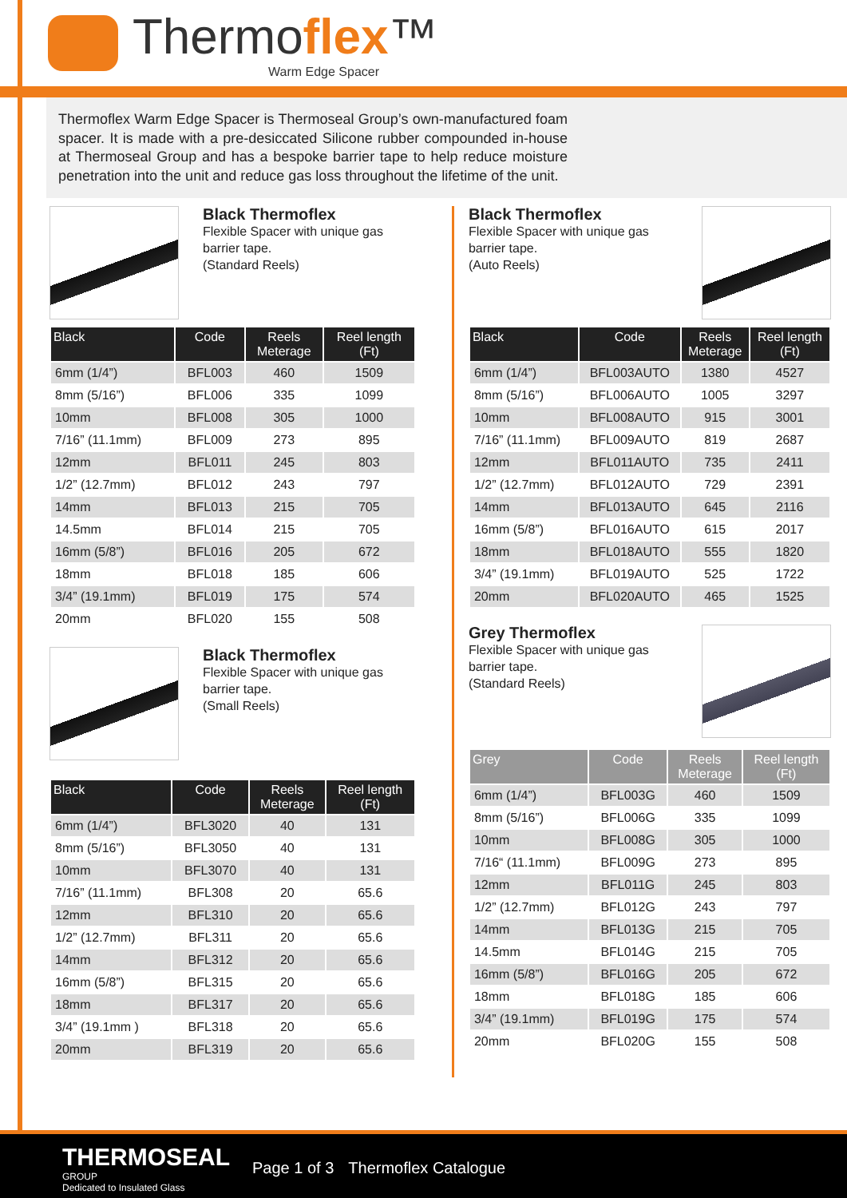Thermoflex™
Warm Edge Spacer
Thermoflex Warm Edge Spacer is Thermoseal Group’s own-manufactured foam spacer. It is made with a pre-desiccated Silicone rubber compounded in-house at Thermoseal Group and has a bespoke barrier tape to help reduce moisture penetration into the unit and reduce gas loss throughout the lifetime of the unit.
Black Thermoflex
Flexible Spacer with unique gas
barrier tape.
(Standard Reels)
| Black | Code | Reels Meterage | Reel length (Ft) |
| --- | --- | --- | --- |
| 6mm (1/4”) | BFL003 | 460 | 1509 |
| 8mm (5/16”) | BFL006 | 335 | 1099 |
| 10mm | BFL008 | 305 | 1000 |
| 7/16” (11.1mm) | BFL009 | 273 | 895 |
| 12mm | BFL011 | 245 | 803 |
| 1/2” (12.7mm) | BFL012 | 243 | 797 |
| 14mm | BFL013 | 215 | 705 |
| 14.5mm | BFL014 | 215 | 705 |
| 16mm (5/8”) | BFL016 | 205 | 672 |
| 18mm | BFL018 | 185 | 606 |
| 3/4” (19.1mm) | BFL019 | 175 | 574 |
| 20mm | BFL020 | 155 | 508 |
Black Thermoflex
Flexible Spacer with unique gas
barrier tape.
(Small Reels)
| Black | Code | Reels Meterage | Reel length (Ft) |
| --- | --- | --- | --- |
| 6mm (1/4”) | BFL3020 | 40 | 131 |
| 8mm (5/16”) | BFL3050 | 40 | 131 |
| 10mm | BFL3070 | 40 | 131 |
| 7/16” (11.1mm) | BFL308 | 20 | 65.6 |
| 12mm | BFL310 | 20 | 65.6 |
| 1/2” (12.7mm) | BFL311 | 20 | 65.6 |
| 14mm | BFL312 | 20 | 65.6 |
| 16mm (5/8”) | BFL315 | 20 | 65.6 |
| 18mm | BFL317 | 20 | 65.6 |
| 3/4” (19.1mm ) | BFL318 | 20 | 65.6 |
| 20mm | BFL319 | 20 | 65.6 |
Black Thermoflex
Flexible Spacer with unique gas
barrier tape.
(Auto Reels)
| Black | Code | Reels Meterage | Reel length (Ft) |
| --- | --- | --- | --- |
| 6mm (1/4”) | BFL003AUTO | 1380 | 4527 |
| 8mm (5/16”) | BFL006AUTO | 1005 | 3297 |
| 10mm | BFL008AUTO | 915 | 3001 |
| 7/16” (11.1mm) | BFL009AUTO | 819 | 2687 |
| 12mm | BFL011AUTO | 735 | 2411 |
| 1/2” (12.7mm) | BFL012AUTO | 729 | 2391 |
| 14mm | BFL013AUTO | 645 | 2116 |
| 16mm (5/8”) | BFL016AUTO | 615 | 2017 |
| 18mm | BFL018AUTO | 555 | 1820 |
| 3/4” (19.1mm) | BFL019AUTO | 525 | 1722 |
| 20mm | BFL020AUTO | 465 | 1525 |
Grey Thermoflex
Flexible Spacer with unique gas
barrier tape.
(Standard Reels)
| Grey | Code | Reels Meterage | Reel length (Ft) |
| --- | --- | --- | --- |
| 6mm (1/4”) | BFL003G | 460 | 1509 |
| 8mm (5/16”) | BFL006G | 335 | 1099 |
| 10mm | BFL008G | 305 | 1000 |
| 7/16“ (11.1mm) | BFL009G | 273 | 895 |
| 12mm | BFL011G | 245 | 803 |
| 1/2” (12.7mm) | BFL012G | 243 | 797 |
| 14mm | BFL013G | 215 | 705 |
| 14.5mm | BFL014G | 215 | 705 |
| 16mm (5/8”) | BFL016G | 205 | 672 |
| 18mm | BFL018G | 185 | 606 |
| 3/4” (19.1mm) | BFL019G | 175 | 574 |
| 20mm | BFL020G | 155 | 508 |
THERMOSEAL
GROUP
Dedicated to Insulated Glass
Page 1 of 3 Thermoflex Catalogue